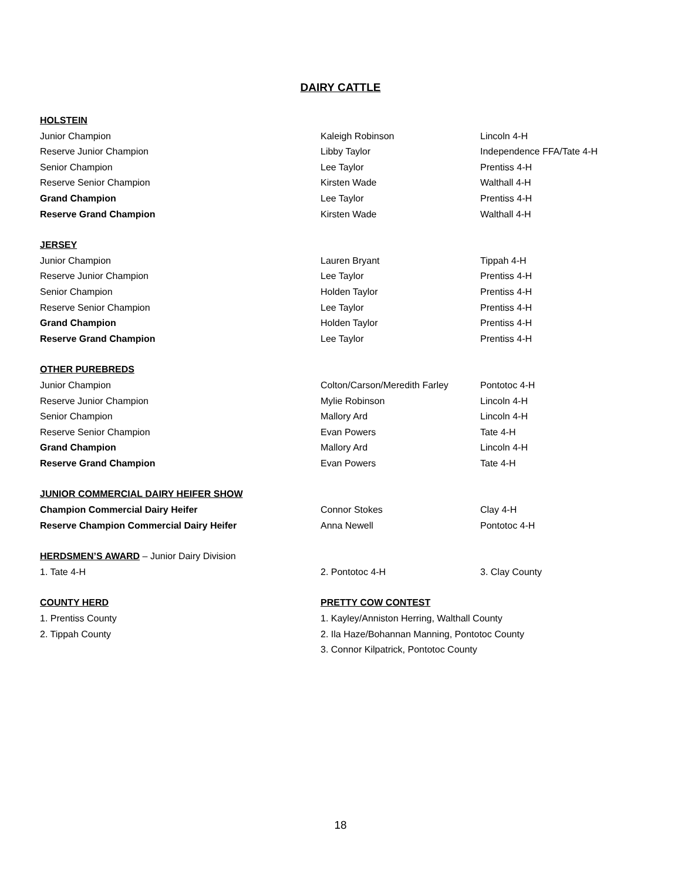DAIRY CATTLE
| HOLSTEIN | | |
| Junior Champion | Kaleigh Robinson | Lincoln 4-H |
| Reserve Junior Champion | Libby Taylor | Independence FFA/Tate 4-H |
| Senior Champion | Lee Taylor | Prentiss 4-H |
| Reserve Senior Champion | Kirsten Wade | Walthall 4-H |
| Grand Champion | Lee Taylor | Prentiss 4-H |
| Reserve Grand Champion | Kirsten Wade | Walthall 4-H |
| JERSEY | | |
| Junior Champion | Lauren Bryant | Tippah 4-H |
| Reserve Junior Champion | Lee Taylor | Prentiss 4-H |
| Senior Champion | Holden Taylor | Prentiss 4-H |
| Reserve Senior Champion | Lee Taylor | Prentiss 4-H |
| Grand Champion | Holden Taylor | Prentiss 4-H |
| Reserve Grand Champion | Lee Taylor | Prentiss 4-H |
| OTHER PUREBREDS | | |
| Junior Champion | Colton/Carson/Meredith Farley | Pontotoc 4-H |
| Reserve Junior Champion | Mylie Robinson | Lincoln 4-H |
| Senior Champion | Mallory Ard | Lincoln 4-H |
| Reserve Senior Champion | Evan Powers | Tate 4-H |
| Grand Champion | Mallory Ard | Lincoln 4-H |
| Reserve Grand Champion | Evan Powers | Tate 4-H |
| JUNIOR COMMERCIAL DAIRY HEIFER SHOW | | |
| Champion Commercial Dairy Heifer | Connor Stokes | Clay 4-H |
| Reserve Champion Commercial Dairy Heifer | Anna Newell | Pontotoc 4-H |
| HERDSMEN’S AWARD – Junior Dairy Division | | |
| 1. Tate 4-H | 2. Pontotoc 4-H | 3. Clay County |
| COUNTY HERD | PRETTY COW CONTEST | |
| 1. Prentiss County | 1. Kayley/Anniston Herring, Walthall County | |
| 2. Tippah County | 2. Ila Haze/Bohannan Manning, Pontotoc County | |
| | 3. Connor Kilpatrick, Pontotoc County | |
18